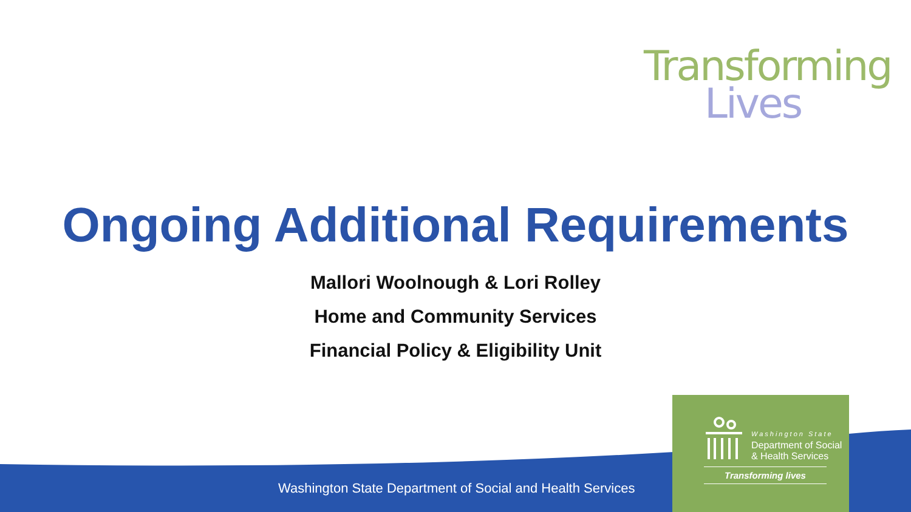Transforming
Lives
Ongoing Additional Requirements
Mallori Woolnough & Lori Rolley
Home and Community Services
Financial Policy & Eligibility Unit
Washington State Department of Social and Health Services
Washington State
Department of Social
& Health Services
Transforming lives